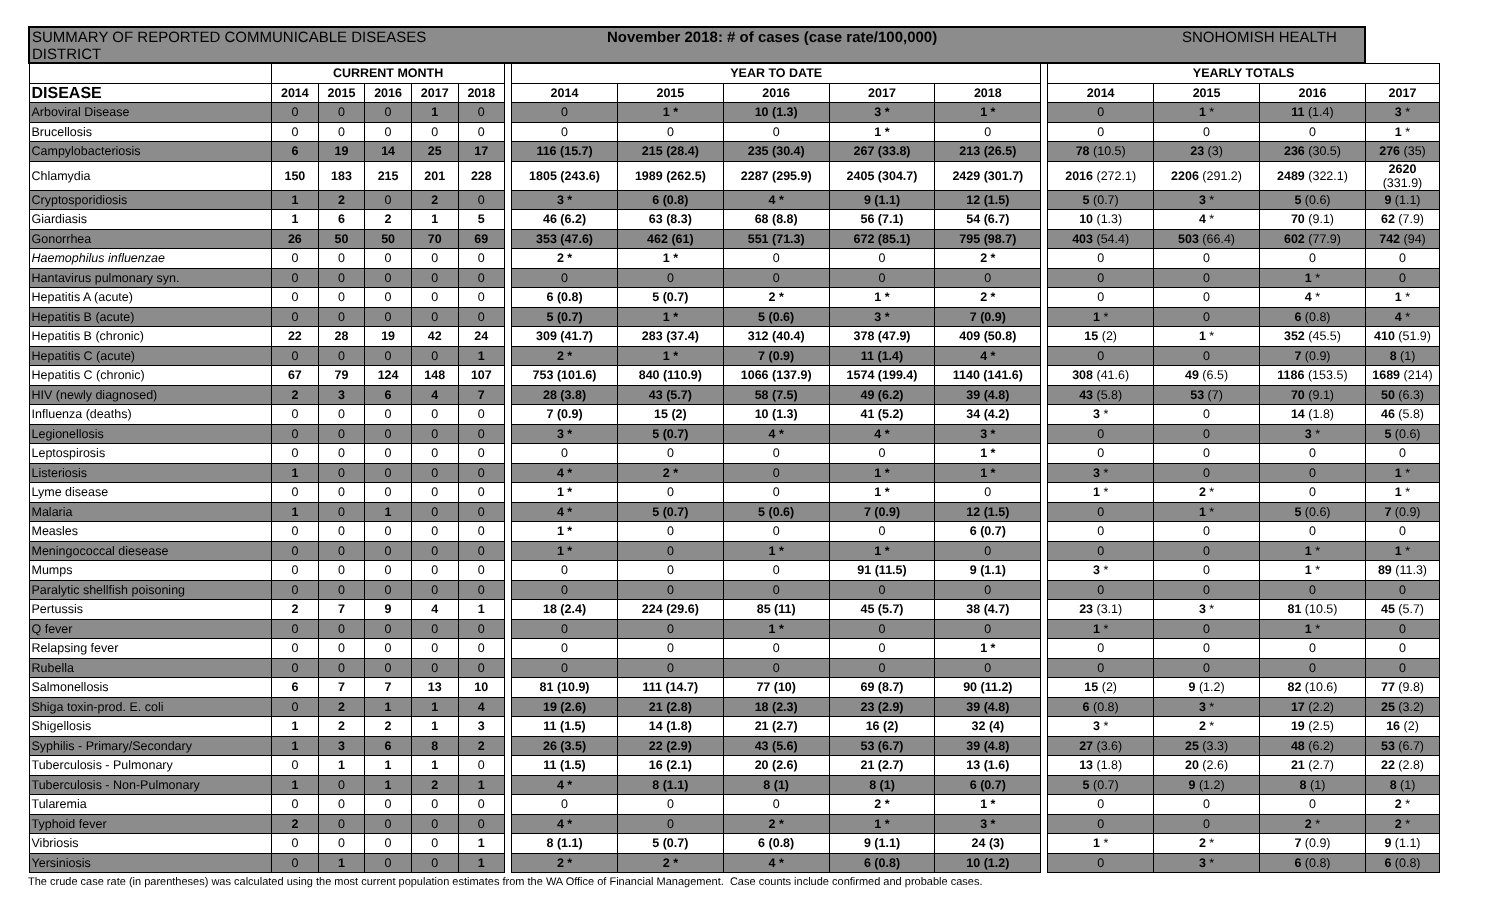| SUMMARY OF REPORTED COMMUNICABLE DISEASES November 2018: # of cases (case rate/100,000) SNOHOMISH HEALTH DISTRICT | | | | | | | | | | | | | | | | |
| | CURRENT MONTH | | | | | | YEAR TO DATE | | | | | | YEARLY TOTALS | | | |
| DISEASE | 2014 | 2015 | 2016 | 2017 | 2018 | | 2014 | 2015 | 2016 | 2017 | 2018 | | 2014 | 2015 | 2016 | 2017 |
| Arboviral Disease | 0 | 0 | 0 | 1 | 0 | | 0 | 1 * | 10 (1.3) | 3 * | 1 * | | 0 | 1 * | 11 (1.4) | 3 * |
| Brucellosis | 0 | 0 | 0 | 0 | 0 | | 0 | 0 | 0 | 1 * | 0 | | 0 | 0 | 0 | 1 * |
| Campylobacteriosis | 6 | 19 | 14 | 25 | 17 | | 116 (15.7) | 215 (28.4) | 235 (30.4) | 267 (33.8) | 213 (26.5) | | 78 (10.5) | 23 (3) | 236 (30.5) | 276 (35) |
| Chlamydia | 150 | 183 | 215 | 201 | 228 | | 1805 (243.6) | 1989 (262.5) | 2287 (295.9) | 2405 (304.7) | 2429 (301.7) | | 2016 (272.1) | 2206 (291.2) | 2489 (322.1) | 2620 (331.9) |
| Cryptosporidiosis | 1 | 2 | 0 | 2 | 0 | | 3 * | 6 (0.8) | 4 * | 9 (1.1) | 12 (1.5) | | 5 (0.7) | 3 * | 5 (0.6) | 9 (1.1) |
| Giardiasis | 1 | 6 | 2 | 1 | 5 | | 46 (6.2) | 63 (8.3) | 68 (8.8) | 56 (7.1) | 54 (6.7) | | 10 (1.3) | 4 * | 70 (9.1) | 62 (7.9) |
| Gonorrhea | 26 | 50 | 50 | 70 | 69 | | 353 (47.6) | 462 (61) | 551 (71.3) | 672 (85.1) | 795 (98.7) | | 403 (54.4) | 503 (66.4) | 602 (77.9) | 742 (94) |
| Haemophilus influenzae | 0 | 0 | 0 | 0 | 0 | | 2 * | 1 * | 0 | 0 | 2 * | | 0 | 0 | 0 | 0 |
| Hantavirus pulmonary syn. | 0 | 0 | 0 | 0 | 0 | | 0 | 0 | 0 | 0 | 0 | | 0 | 0 | 1 * | 0 |
| Hepatitis A (acute) | 0 | 0 | 0 | 0 | 0 | | 6 (0.8) | 5 (0.7) | 2 * | 1 * | 2 * | | 0 | 0 | 4 * | 1 * |
| Hepatitis B (acute) | 0 | 0 | 0 | 0 | 0 | | 5 (0.7) | 1 * | 5 (0.6) | 3 * | 7 (0.9) | | 1 * | 0 | 6 (0.8) | 4 * |
| Hepatitis B (chronic) | 22 | 28 | 19 | 42 | 24 | | 309 (41.7) | 283 (37.4) | 312 (40.4) | 378 (47.9) | 409 (50.8) | | 15 (2) | 1 * | 352 (45.5) | 410 (51.9) |
| Hepatitis C (acute) | 0 | 0 | 0 | 0 | 1 | | 2 * | 1 * | 7 (0.9) | 11 (1.4) | 4 * | | 0 | 0 | 7 (0.9) | 8 (1) |
| Hepatitis C (chronic) | 67 | 79 | 124 | 148 | 107 | | 753 (101.6) | 840 (110.9) | 1066 (137.9) | 1574 (199.4) | 1140 (141.6) | | 308 (41.6) | 49 (6.5) | 1186 (153.5) | 1689 (214) |
| HIV (newly diagnosed) | 2 | 3 | 6 | 4 | 7 | | 28 (3.8) | 43 (5.7) | 58 (7.5) | 49 (6.2) | 39 (4.8) | | 43 (5.8) | 53 (7) | 70 (9.1) | 50 (6.3) |
| Influenza (deaths) | 0 | 0 | 0 | 0 | 0 | | 7 (0.9) | 15 (2) | 10 (1.3) | 41 (5.2) | 34 (4.2) | | 3 * | 0 | 14 (1.8) | 46 (5.8) |
| Legionellosis | 0 | 0 | 0 | 0 | 0 | | 3 * | 5 (0.7) | 4 * | 4 * | 3 * | | 0 | 0 | 3 * | 5 (0.6) |
| Leptospirosis | 0 | 0 | 0 | 0 | 0 | | 0 | 0 | 0 | 0 | 1 * | | 0 | 0 | 0 | 0 |
| Listeriosis | 1 | 0 | 0 | 0 | 0 | | 4 * | 2 * | 0 | 1 * | 1 * | | 3 * | 0 | 0 | 1 * |
| Lyme disease | 0 | 0 | 0 | 0 | 0 | | 1 * | 0 | 0 | 1 * | 0 | | 1 * | 2 * | 0 | 1 * |
| Malaria | 1 | 0 | 1 | 0 | 0 | | 4 * | 5 (0.7) | 5 (0.6) | 7 (0.9) | 12 (1.5) | | 0 | 1 * | 5 (0.6) | 7 (0.9) |
| Measles | 0 | 0 | 0 | 0 | 0 | | 1 * | 0 | 0 | 0 | 6 (0.7) | | 0 | 0 | 0 | 0 |
| Meningococcal diesease | 0 | 0 | 0 | 0 | 0 | | 1 * | 0 | 1 * | 1 * | 0 | | 0 | 0 | 1 * | 1 * |
| Mumps | 0 | 0 | 0 | 0 | 0 | | 0 | 0 | 0 | 91 (11.5) | 9 (1.1) | | 3 * | 0 | 1 * | 89 (11.3) |
| Paralytic shellfish poisoning | 0 | 0 | 0 | 0 | 0 | | 0 | 0 | 0 | 0 | 0 | | 0 | 0 | 0 | 0 |
| Pertussis | 2 | 7 | 9 | 4 | 1 | | 18 (2.4) | 224 (29.6) | 85 (11) | 45 (5.7) | 38 (4.7) | | 23 (3.1) | 3 * | 81 (10.5) | 45 (5.7) |
| Q fever | 0 | 0 | 0 | 0 | 0 | | 0 | 0 | 1 * | 0 | 0 | | 1 * | 0 | 1 * | 0 |
| Relapsing fever | 0 | 0 | 0 | 0 | 0 | | 0 | 0 | 0 | 0 | 1 * | | 0 | 0 | 0 | 0 |
| Rubella | 0 | 0 | 0 | 0 | 0 | | 0 | 0 | 0 | 0 | 0 | | 0 | 0 | 0 | 0 |
| Salmonellosis | 6 | 7 | 7 | 13 | 10 | | 81 (10.9) | 111 (14.7) | 77 (10) | 69 (8.7) | 90 (11.2) | | 15 (2) | 9 (1.2) | 82 (10.6) | 77 (9.8) |
| Shiga toxin-prod. E. coli | 0 | 2 | 1 | 1 | 4 | | 19 (2.6) | 21 (2.8) | 18 (2.3) | 23 (2.9) | 39 (4.8) | | 6 (0.8) | 3 * | 17 (2.2) | 25 (3.2) |
| Shigellosis | 1 | 2 | 2 | 1 | 3 | | 11 (1.5) | 14 (1.8) | 21 (2.7) | 16 (2) | 32 (4) | | 3 * | 2 * | 19 (2.5) | 16 (2) |
| Syphilis - Primary/Secondary | 1 | 3 | 6 | 8 | 2 | | 26 (3.5) | 22 (2.9) | 43 (5.6) | 53 (6.7) | 39 (4.8) | | 27 (3.6) | 25 (3.3) | 48 (6.2) | 53 (6.7) |
| Tuberculosis - Pulmonary | 0 | 1 | 1 | 1 | 0 | | 11 (1.5) | 16 (2.1) | 20 (2.6) | 21 (2.7) | 13 (1.6) | | 13 (1.8) | 20 (2.6) | 21 (2.7) | 22 (2.8) |
| Tuberculosis - Non-Pulmonary | 1 | 0 | 1 | 2 | 1 | | 4 * | 8 (1.1) | 8 (1) | 8 (1) | 6 (0.7) | | 5 (0.7) | 9 (1.2) | 8 (1) | 8 (1) |
| Tularemia | 0 | 0 | 0 | 0 | 0 | | 0 | 0 | 0 | 2 * | 1 * | | 0 | 0 | 0 | 2 * |
| Typhoid fever | 2 | 0 | 0 | 0 | 0 | | 4 * | 0 | 2 * | 1 * | 3 * | | 0 | 0 | 2 * | 2 * |
| Vibriosis | 0 | 0 | 0 | 0 | 1 | | 8 (1.1) | 5 (0.7) | 6 (0.8) | 9 (1.1) | 24 (3) | | 1 * | 2 * | 7 (0.9) | 9 (1.1) |
| Yersiniosis | 0 | 1 | 0 | 0 | 1 | | 2 * | 2 * | 4 * | 6 (0.8) | 10 (1.2) | | 0 | 3 * | 6 (0.8) | 6 (0.8) |
The crude case rate (in parentheses) was calculated using the most current population estimates from the WA Office of Financial Management. Case counts include confirmed and probable cases.